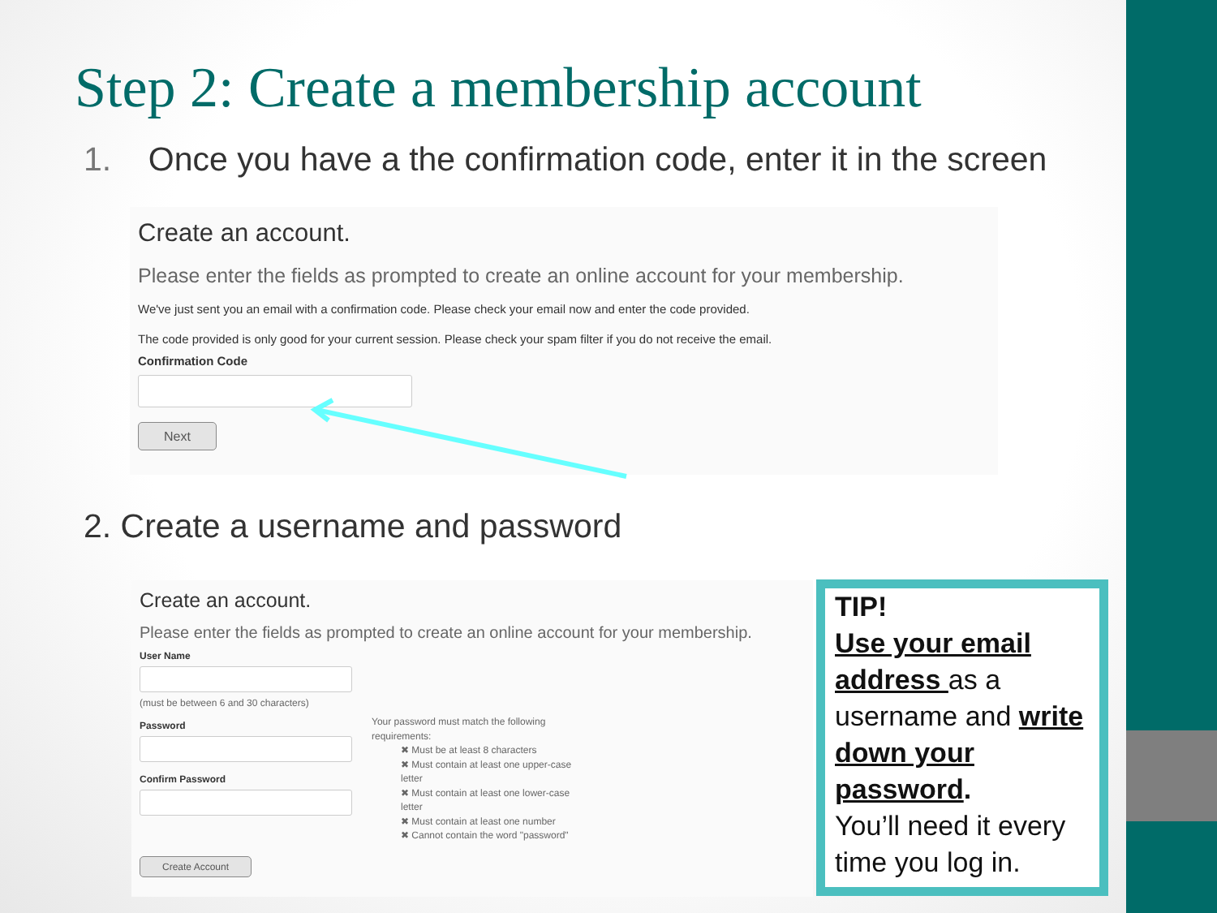Step 2: Create a membership account
1. Once you have a the confirmation code, enter it in the screen
Create an account.
Please enter the fields as prompted to create an online account for your membership.
We've just sent you an email with a confirmation code. Please check your email now and enter the code provided.
The code provided is only good for your current session. Please check your spam filter if you do not receive the email.
Confirmation Code Next
2. Create a username and password
Create an account.
Please enter the fields as prompted to create an online account for your membership.
User Name(must be between 6 and 30 characters)
PasswordConfirm PasswordCreate Account
Your password must match the following requirements:
✖ Must be at least 8 characters
✖ Must contain at least one upper-case letter
✖ Must contain at least one lower-case letter
✖ Must contain at least one number
✖ Cannot contain the word "password"
TIP!
Use your email address as a username and write down your password.
You’ll need it every time you log in.